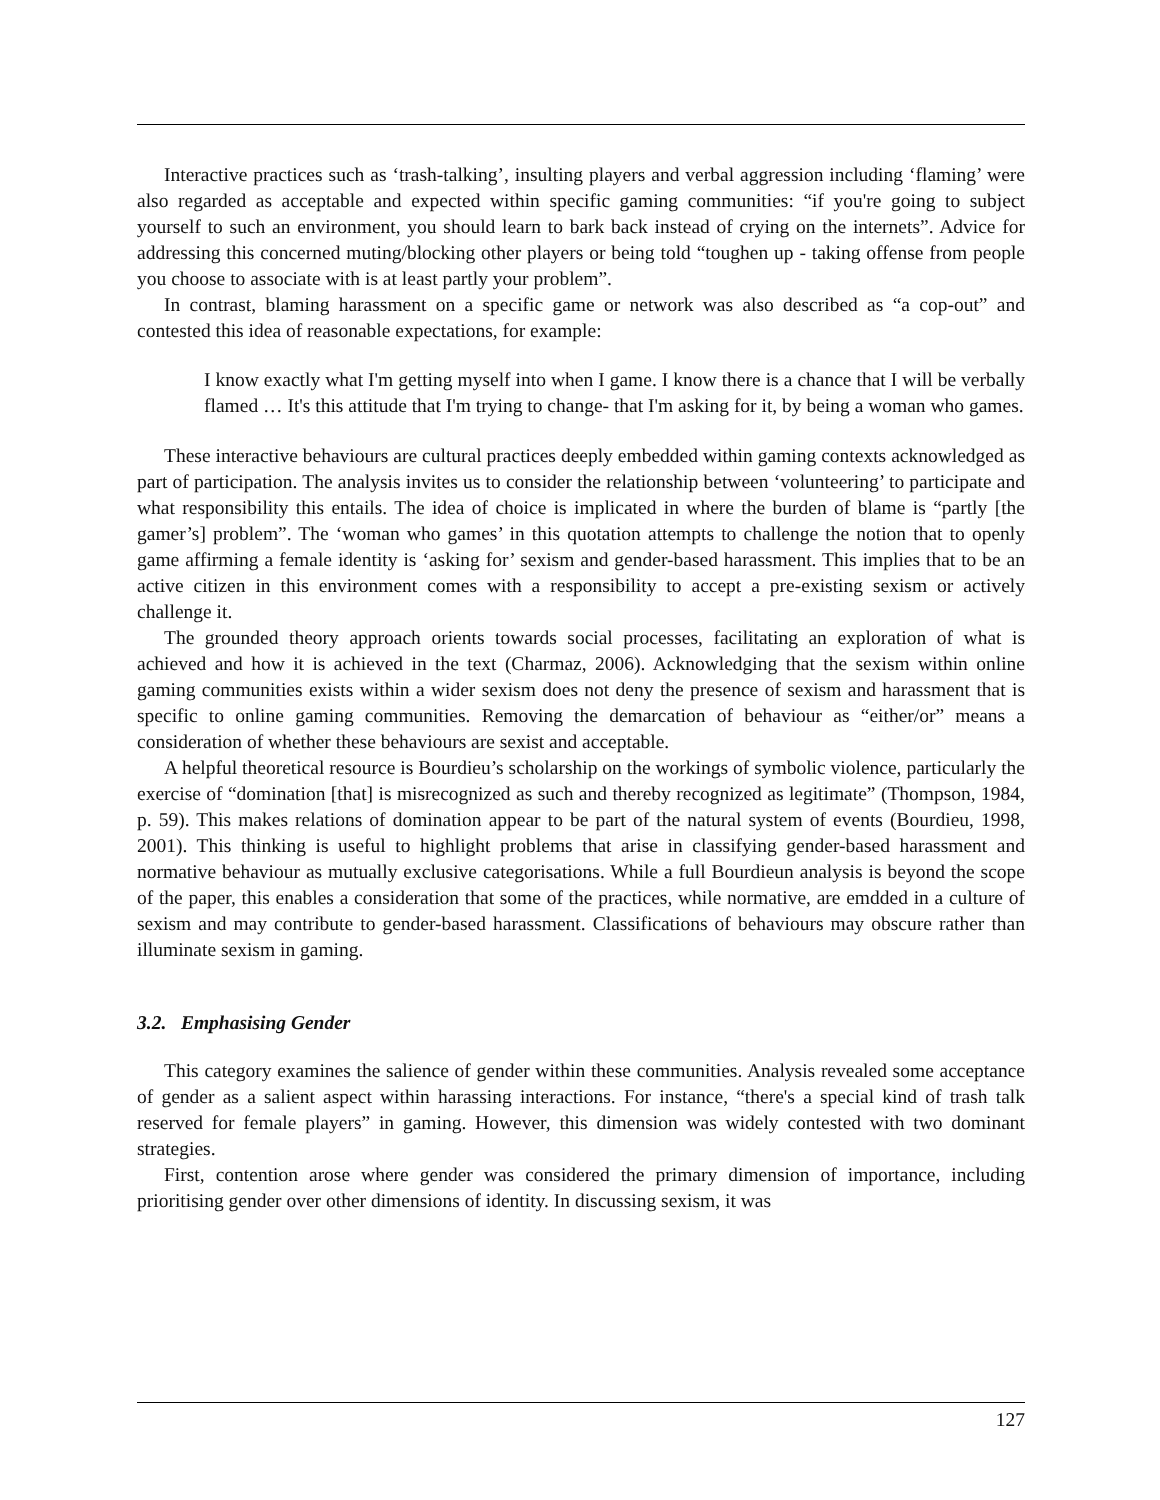Interactive practices such as ‘trash-talking’, insulting players and verbal aggression including ‘flaming’ were also regarded as acceptable and expected within specific gaming communities: “if you're going to subject yourself to such an environment, you should learn to bark back instead of crying on the internets”. Advice for addressing this concerned muting/blocking other players or being told “toughen up - taking offense from people you choose to associate with is at least partly your problem”.
In contrast, blaming harassment on a specific game or network was also described as “a cop-out” and contested this idea of reasonable expectations, for example:
I know exactly what I'm getting myself into when I game. I know there is a chance that I will be verbally flamed … It's this attitude that I'm trying to change- that I'm asking for it, by being a woman who games.
These interactive behaviours are cultural practices deeply embedded within gaming contexts acknowledged as part of participation. The analysis invites us to consider the relationship between ‘volunteering’ to participate and what responsibility this entails. The idea of choice is implicated in where the burden of blame is “partly [the gamer’s] problem”. The ‘woman who games’ in this quotation attempts to challenge the notion that to openly game affirming a female identity is ‘asking for’ sexism and gender-based harassment. This implies that to be an active citizen in this environment comes with a responsibility to accept a pre-existing sexism or actively challenge it.
The grounded theory approach orients towards social processes, facilitating an exploration of what is achieved and how it is achieved in the text (Charmaz, 2006). Acknowledging that the sexism within online gaming communities exists within a wider sexism does not deny the presence of sexism and harassment that is specific to online gaming communities. Removing the demarcation of behaviour as “either/or” means a consideration of whether these behaviours are sexist and acceptable.
A helpful theoretical resource is Bourdieu’s scholarship on the workings of symbolic violence, particularly the exercise of “domination [that] is misrecognized as such and thereby recognized as legitimate” (Thompson, 1984, p. 59). This makes relations of domination appear to be part of the natural system of events (Bourdieu, 1998, 2001). This thinking is useful to highlight problems that arise in classifying gender-based harassment and normative behaviour as mutually exclusive categorisations. While a full Bourdieun analysis is beyond the scope of the paper, this enables a consideration that some of the practices, while normative, are emdded in a culture of sexism and may contribute to gender-based harassment. Classifications of behaviours may obscure rather than illuminate sexism in gaming.
3.2. Emphasising Gender
This category examines the salience of gender within these communities. Analysis revealed some acceptance of gender as a salient aspect within harassing interactions. For instance, “there's a special kind of trash talk reserved for female players” in gaming. However, this dimension was widely contested with two dominant strategies.
First, contention arose where gender was considered the primary dimension of importance, including prioritising gender over other dimensions of identity. In discussing sexism, it was
127